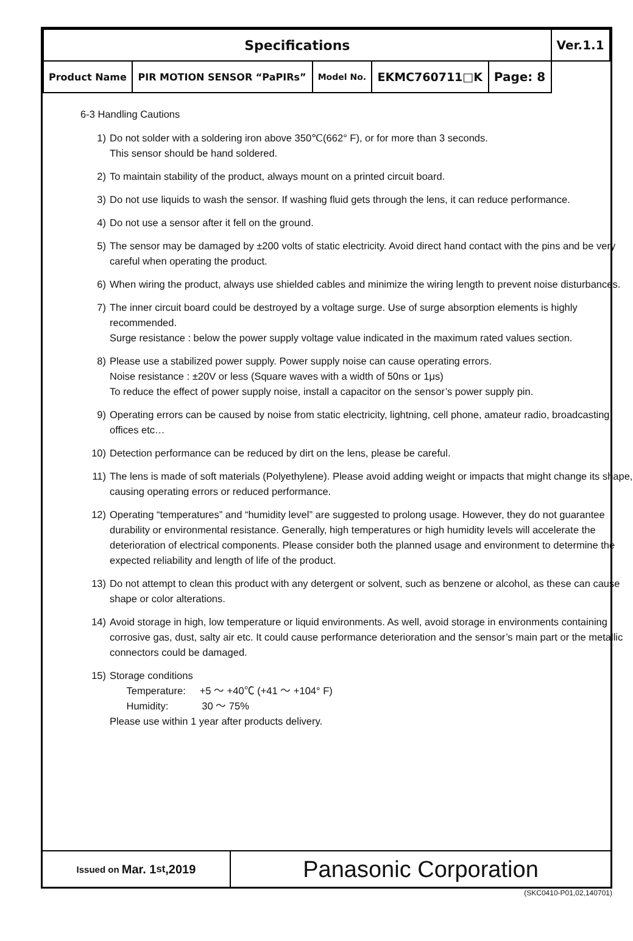| Specifications | | | | | Ver.1.1 |
| Product Name | PIR MOTION SENSOR “PaPIRs” | Model No. | EKMC760711□K | Page: 8 | |
6-3 Handling Cautions
1) Do not solder with a soldering iron above 350℃(662° F), or for more than 3 seconds.
This sensor should be hand soldered.
2) To maintain stability of the product, always mount on a printed circuit board.
3) Do not use liquids to wash the sensor. If washing fluid gets through the lens, it can reduce performance.
4) Do not use a sensor after it fell on the ground.
5) The sensor may be damaged by ±200 volts of static electricity. Avoid direct hand contact with the pins and be very careful when operating the product.
6) When wiring the product, always use shielded cables and minimize the wiring length to prevent noise disturbances.
7) The inner circuit board could be destroyed by a voltage surge. Use of surge absorption elements is highly recommended.
Surge resistance : below the power supply voltage value indicated in the maximum rated values section.
8) Please use a stabilized power supply. Power supply noise can cause operating errors.
Noise resistance : ±20V or less (Square waves with a width of 50ns or 1μs)
To reduce the effect of power supply noise, install a capacitor on the sensor’s power supply pin.
9) Operating errors can be caused by noise from static electricity, lightning, cell phone, amateur radio, broadcasting offices etc…
10) Detection performance can be reduced by dirt on the lens, please be careful.
11) The lens is made of soft materials (Polyethylene). Please avoid adding weight or impacts that might change its shape, causing operating errors or reduced performance.
12) Operating “temperatures” and “humidity level” are suggested to prolong usage. However, they do not guarantee durability or environmental resistance. Generally, high temperatures or high humidity levels will accelerate the deterioration of electrical components. Please consider both the planned usage and environment to determine the expected reliability and length of life of the product.
13) Do not attempt to clean this product with any detergent or solvent, such as benzene or alcohol, as these can cause shape or color alterations.
14) Avoid storage in high, low temperature or liquid environments. As well, avoid storage in environments containing corrosive gas, dust, salty air etc. It could cause performance deterioration and the sensor’s main part or the metallic connectors could be damaged.
15) Storage conditions
Temperature: +5 ～ +40℃ (+41 ～ +104° F)
Humidity: 30 ～ 75%
Please use within 1 year after products delivery.
Issued on Mar. 1<sup>st</sup>,2019
Panasonic Corporation
(SKC0410-P01,02,140701)